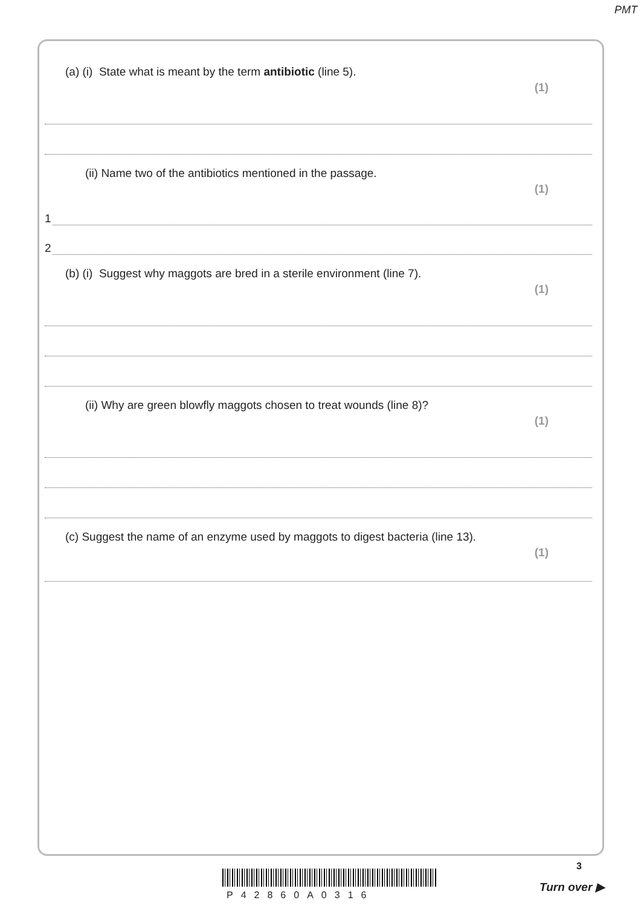PMT
(a) (i) State what is meant by the term antibiotic (line 5). (1)
(ii) Name two of the antibiotics mentioned in the passage. (1)
1
2
(b) (i) Suggest why maggots are bred in a sterile environment (line 7). (1)
(ii) Why are green blowfly maggots chosen to treat wounds (line 8)? (1)
(c) Suggest the name of an enzyme used by maggots to digest bacteria (line 13). (1)
P42860A0316
3
Turn over ▶